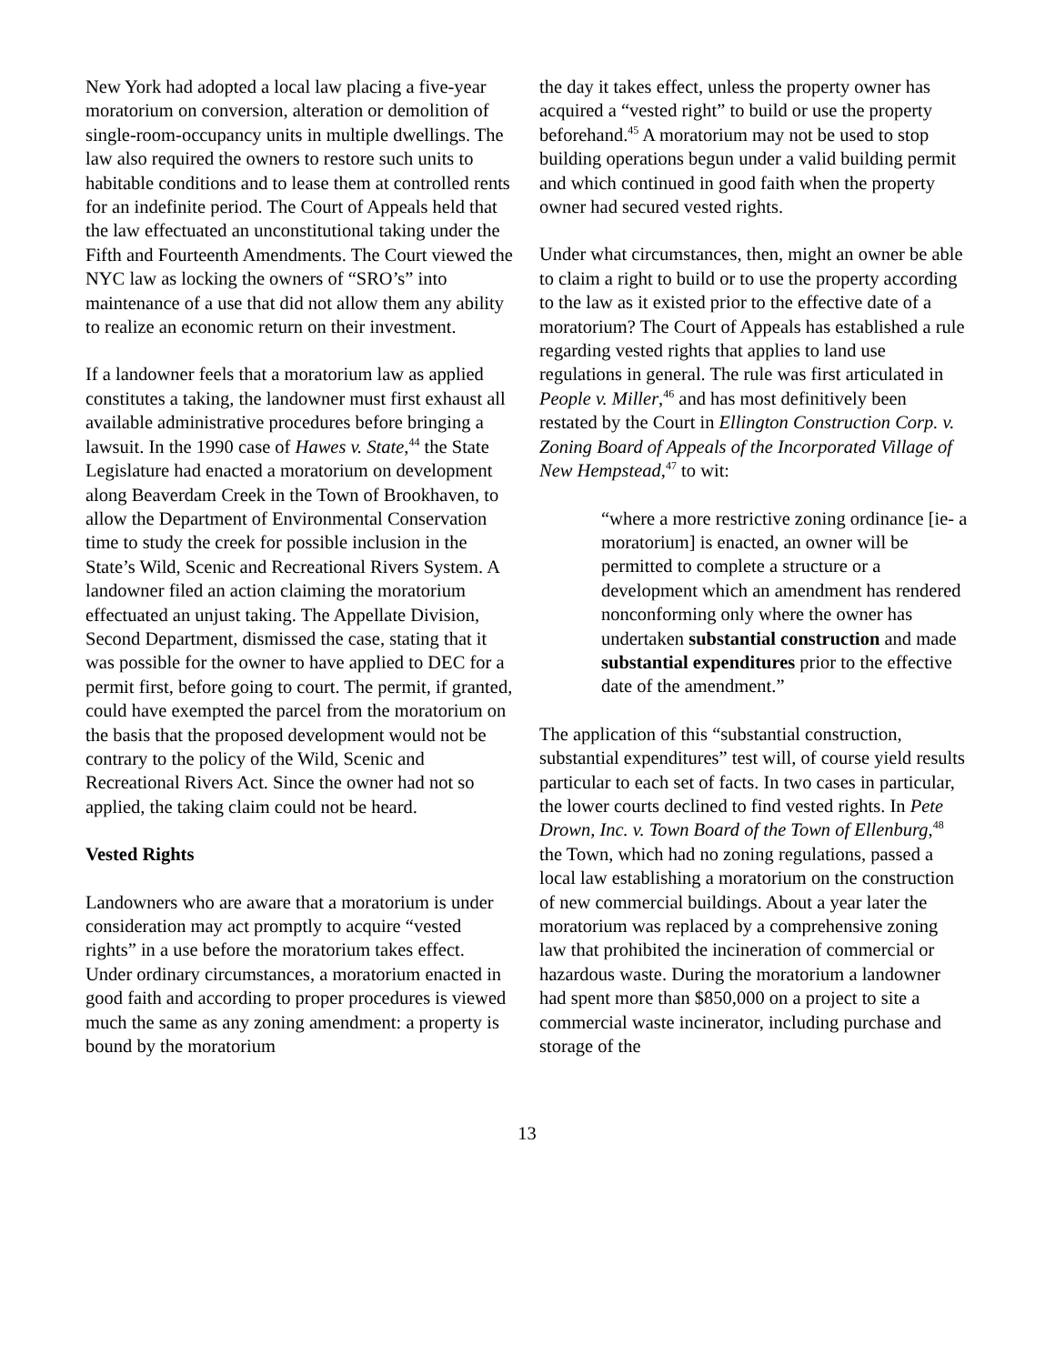New York had adopted a local law placing a five-year moratorium on conversion, alteration or demolition of single-room-occupancy units in multiple dwellings. The law also required the owners to restore such units to habitable conditions and to lease them at controlled rents for an indefinite period. The Court of Appeals held that the law effectuated an unconstitutional taking under the Fifth and Fourteenth Amendments. The Court viewed the NYC law as locking the owners of “SRO’s” into maintenance of a use that did not allow them any ability to realize an economic return on their investment.
If a landowner feels that a moratorium law as applied constitutes a taking, the landowner must first exhaust all available administrative procedures before bringing a lawsuit. In the 1990 case of Hawes v. State,<sup>44</sup> the State Legislature had enacted a moratorium on development along Beaverdam Creek in the Town of Brookhaven, to allow the Department of Environmental Conservation time to study the creek for possible inclusion in the State’s Wild, Scenic and Recreational Rivers System. A landowner filed an action claiming the moratorium effectuated an unjust taking. The Appellate Division, Second Department, dismissed the case, stating that it was possible for the owner to have applied to DEC for a permit first, before going to court. The permit, if granted, could have exempted the parcel from the moratorium on the basis that the proposed development would not be contrary to the policy of the Wild, Scenic and Recreational Rivers Act. Since the owner had not so applied, the taking claim could not be heard.
Vested Rights
Landowners who are aware that a moratorium is under consideration may act promptly to acquire “vested rights” in a use before the moratorium takes effect. Under ordinary circumstances, a moratorium enacted in good faith and according to proper procedures is viewed much the same as any zoning amendment: a property is bound by the moratorium
the day it takes effect, unless the property owner has acquired a “vested right” to build or use the property beforehand.<sup>45</sup> A moratorium may not be used to stop building operations begun under a valid building permit and which continued in good faith when the property owner had secured vested rights.
Under what circumstances, then, might an owner be able to claim a right to build or to use the property according to the law as it existed prior to the effective date of a moratorium? The Court of Appeals has established a rule regarding vested rights that applies to land use regulations in general. The rule was first articulated in People v. Miller,<sup>46</sup> and has most definitively been restated by the Court in Ellington Construction Corp. v. Zoning Board of Appeals of the Incorporated Village of New Hempstead,<sup>47</sup> to wit:
“where a more restrictive zoning ordinance [ie- a moratorium] is enacted, an owner will be permitted to complete a structure or a development which an amendment has rendered nonconforming only where the owner has undertaken substantial construction and made substantial expenditures prior to the effective date of the amendment.”
The application of this “substantial construction, substantial expenditures” test will, of course yield results particular to each set of facts. In two cases in particular, the lower courts declined to find vested rights. In Pete Drown, Inc. v. Town Board of the Town of Ellenburg,<sup>48</sup> the Town, which had no zoning regulations, passed a local law establishing a moratorium on the construction of new commercial buildings. About a year later the moratorium was replaced by a comprehensive zoning law that prohibited the incineration of commercial or hazardous waste. During the moratorium a landowner had spent more than $850,000 on a project to site a commercial waste incinerator, including purchase and storage of the
13